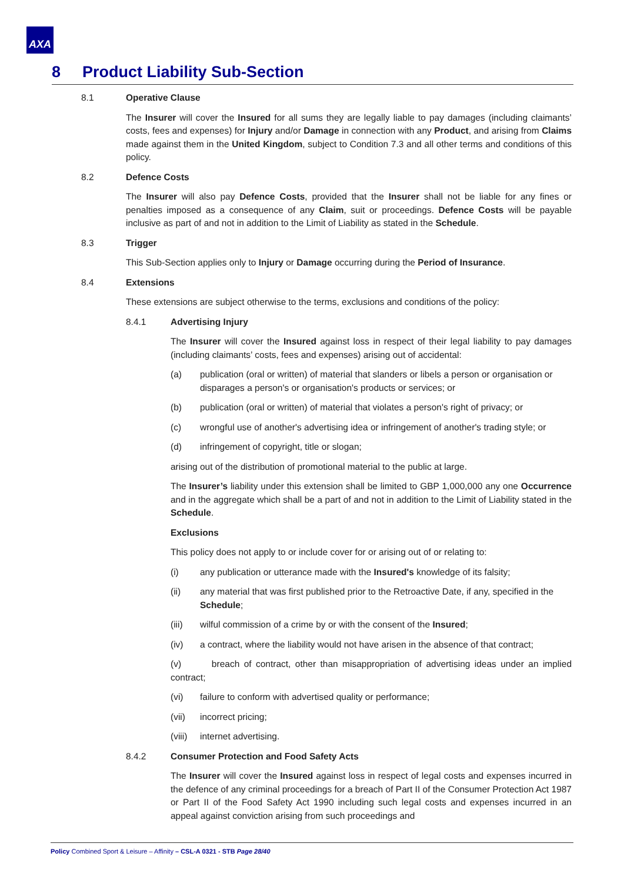AXA
8 Product Liability Sub-Section
8.1 Operative Clause
The Insurer will cover the Insured for all sums they are legally liable to pay damages (including claimants’ costs, fees and expenses) for Injury and/or Damage in connection with any Product, and arising from Claims made against them in the United Kingdom, subject to Condition 7.3 and all other terms and conditions of this policy.
8.2 Defence Costs
The Insurer will also pay Defence Costs, provided that the Insurer shall not be liable for any fines or penalties imposed as a consequence of any Claim, suit or proceedings. Defence Costs will be payable inclusive as part of and not in addition to the Limit of Liability as stated in the Schedule.
8.3 Trigger
This Sub-Section applies only to Injury or Damage occurring during the Period of Insurance.
8.4 Extensions
These extensions are subject otherwise to the terms, exclusions and conditions of the policy:
8.4.1 Advertising Injury
The Insurer will cover the Insured against loss in respect of their legal liability to pay damages (including claimants’ costs, fees and expenses) arising out of accidental:
(a) publication (oral or written) of material that slanders or libels a person or organisation or disparages a person's or organisation's products or services; or
(b) publication (oral or written) of material that violates a person's right of privacy; or
(c) wrongful use of another's advertising idea or infringement of another's trading style; or
(d) infringement of copyright, title or slogan;
arising out of the distribution of promotional material to the public at large.
The Insurer’s liability under this extension shall be limited to GBP 1,000,000 any one Occurrence and in the aggregate which shall be a part of and not in addition to the Limit of Liability stated in the Schedule.
Exclusions
This policy does not apply to or include cover for or arising out of or relating to:
(i) any publication or utterance made with the Insured's knowledge of its falsity;
(ii) any material that was first published prior to the Retroactive Date, if any, specified in the Schedule;
(iii) wilful commission of a crime by or with the consent of the Insured;
(iv) a contract, where the liability would not have arisen in the absence of that contract;
(v) breach of contract, other than misappropriation of advertising ideas under an implied contract;
(vi) failure to conform with advertised quality or performance;
(vii) incorrect pricing;
(viii)
internet advertising.
8.4.2 Consumer Protection and Food Safety Acts
The Insurer will cover the Insured against loss in respect of legal costs and expenses incurred in the defence of any criminal proceedings for a breach of Part II of the Consumer Protection Act 1987 or Part II of the Food Safety Act 1990 including such legal costs and expenses incurred in an appeal against conviction arising from such proceedings and
Policy Combined Sport & Leisure – Affinity – CSL-A 0321 - STB Page 28/40